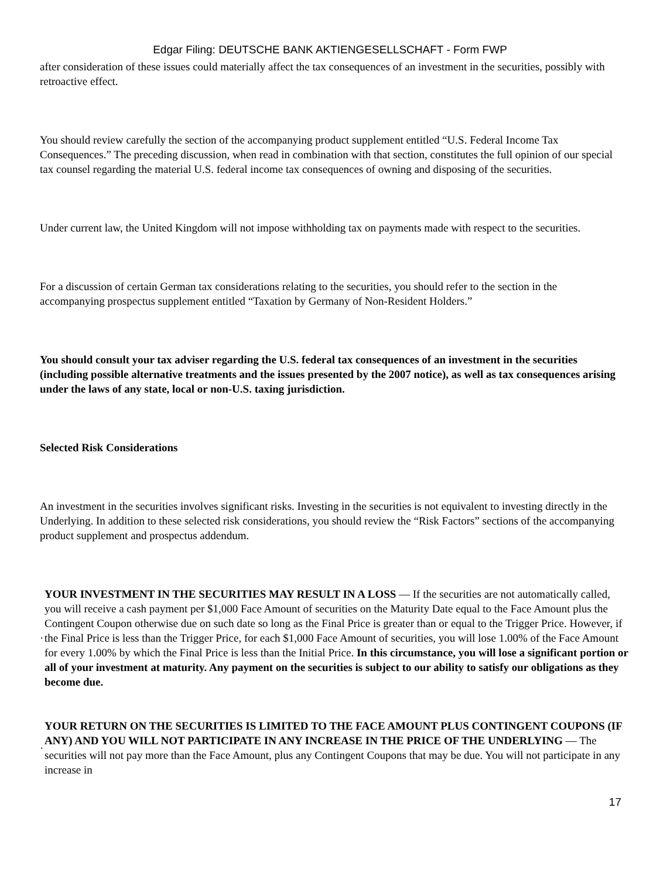Edgar Filing: DEUTSCHE BANK AKTIENGESELLSCHAFT - Form FWP
after consideration of these issues could materially affect the tax consequences of an investment in the securities, possibly with retroactive effect.
You should review carefully the section of the accompanying product supplement entitled “U.S. Federal Income Tax Consequences.” The preceding discussion, when read in combination with that section, constitutes the full opinion of our special tax counsel regarding the material U.S. federal income tax consequences of owning and disposing of the securities.
Under current law, the United Kingdom will not impose withholding tax on payments made with respect to the securities.
For a discussion of certain German tax considerations relating to the securities, you should refer to the section in the accompanying prospectus supplement entitled “Taxation by Germany of Non-Resident Holders.”
You should consult your tax adviser regarding the U.S. federal tax consequences of an investment in the securities (including possible alternative treatments and the issues presented by the 2007 notice), as well as tax consequences arising under the laws of any state, local or non-U.S. taxing jurisdiction.
Selected Risk Considerations
An investment in the securities involves significant risks. Investing in the securities is not equivalent to investing directly in the Underlying. In addition to these selected risk considerations, you should review the “Risk Factors” sections of the accompanying product supplement and prospectus addendum.
·
YOUR INVESTMENT IN THE SECURITIES MAY RESULT IN A LOSS — If the securities are not automatically called, you will receive a cash payment per $1,000 Face Amount of securities on the Maturity Date equal to the Face Amount plus the Contingent Coupon otherwise due on such date so long as the Final Price is greater than or equal to the Trigger Price. However, if the Final Price is less than the Trigger Price, for each $1,000 Face Amount of securities, you will lose 1.00% of the Face Amount for every 1.00% by which the Final Price is less than the Initial Price. In this circumstance, you will lose a significant portion or all of your investment at maturity. Any payment on the securities is subject to our ability to satisfy our obligations as they become due.
·
YOUR RETURN ON THE SECURITIES IS LIMITED TO THE FACE AMOUNT PLUS CONTINGENT COUPONS (IF ANY) AND YOU WILL NOT PARTICIPATE IN ANY INCREASE IN THE PRICE OF THE UNDERLYING — The securities will not pay more than the Face Amount, plus any Contingent Coupons that may be due. You will not participate in any increase in
17